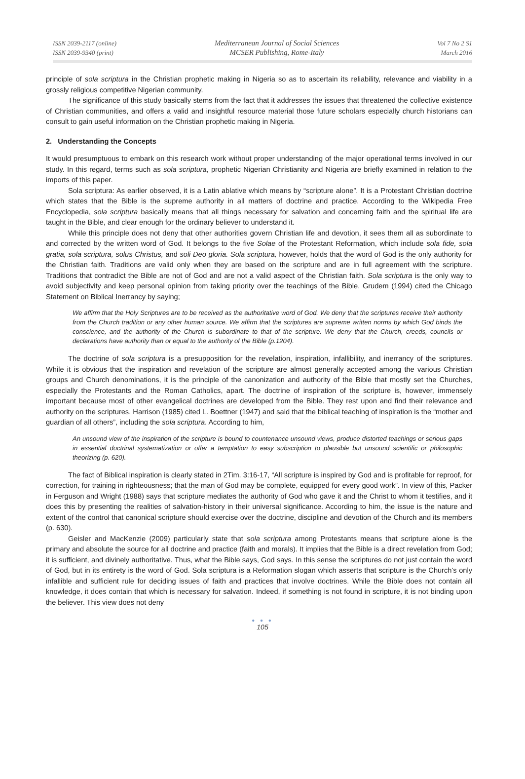ISSN 2039-2117 (online)
ISSN 2039-9340 (print)
Mediterranean Journal of Social Sciences
MCSER Publishing, Rome-Italy
Vol 7 No 2 S1
March 2016
principle of sola scriptura in the Christian prophetic making in Nigeria so as to ascertain its reliability, relevance and viability in a grossly religious competitive Nigerian community.
The significance of this study basically stems from the fact that it addresses the issues that threatened the collective existence of Christian communities, and offers a valid and insightful resource material those future scholars especially church historians can consult to gain useful information on the Christian prophetic making in Nigeria.
2. Understanding the Concepts
It would presumptuous to embark on this research work without proper understanding of the major operational terms involved in our study. In this regard, terms such as sola scriptura, prophetic Nigerian Christianity and Nigeria are briefly examined in relation to the imports of this paper.
Sola scriptura: As earlier observed, it is a Latin ablative which means by “scripture alone”. It is a Protestant Christian doctrine which states that the Bible is the supreme authority in all matters of doctrine and practice. According to the Wikipedia Free Encyclopedia, sola scriptura basically means that all things necessary for salvation and concerning faith and the spiritual life are taught in the Bible, and clear enough for the ordinary believer to understand it.
While this principle does not deny that other authorities govern Christian life and devotion, it sees them all as subordinate to and corrected by the written word of God. It belongs to the five Solae of the Protestant Reformation, which include sola fide, sola gratia, sola scriptura, solus Christus, and soli Deo gloria. Sola scriptura, however, holds that the word of God is the only authority for the Christian faith. Traditions are valid only when they are based on the scripture and are in full agreement with the scripture. Traditions that contradict the Bible are not of God and are not a valid aspect of the Christian faith. Sola scriptura is the only way to avoid subjectivity and keep personal opinion from taking priority over the teachings of the Bible. Grudem (1994) cited the Chicago Statement on Biblical Inerrancy by saying;
We affirm that the Holy Scriptures are to be received as the authoritative word of God. We deny that the scriptures receive their authority from the Church tradition or any other human source. We affirm that the scriptures are supreme written norms by which God binds the conscience, and the authority of the Church is subordinate to that of the scripture. We deny that the Church, creeds, councils or declarations have authority than or equal to the authority of the Bible (p.1204).
The doctrine of sola scriptura is a presupposition for the revelation, inspiration, infallibility, and inerrancy of the scriptures. While it is obvious that the inspiration and revelation of the scripture are almost generally accepted among the various Christian groups and Church denominations, it is the principle of the canonization and authority of the Bible that mostly set the Churches, especially the Protestants and the Roman Catholics, apart. The doctrine of inspiration of the scripture is, however, immensely important because most of other evangelical doctrines are developed from the Bible. They rest upon and find their relevance and authority on the scriptures. Harrison (1985) cited L. Boettner (1947) and said that the biblical teaching of inspiration is the “mother and guardian of all others”, including the sola scriptura. According to him,
An unsound view of the inspiration of the scripture is bound to countenance unsound views, produce distorted teachings or serious gaps in essential doctrinal systematization or offer a temptation to easy subscription to plausible but unsound scientific or philosophic theorizing (p. 620).
The fact of Biblical inspiration is clearly stated in 2Tim. 3:16-17, “All scripture is inspired by God and is profitable for reproof, for correction, for training in righteousness; that the man of God may be complete, equipped for every good work”. In view of this, Packer in Ferguson and Wright (1988) says that scripture mediates the authority of God who gave it and the Christ to whom it testifies, and it does this by presenting the realities of salvation-history in their universal significance. According to him, the issue is the nature and extent of the control that canonical scripture should exercise over the doctrine, discipline and devotion of the Church and its members (p. 630).
Geisler and MacKenzie (2009) particularly state that sola scriptura among Protestants means that scripture alone is the primary and absolute the source for all doctrine and practice (faith and morals). It implies that the Bible is a direct revelation from God; it is sufficient, and divinely authoritative. Thus, what the Bible says, God says. In this sense the scriptures do not just contain the word of God, but in its entirety is the word of God. Sola scriptura is a Reformation slogan which asserts that scripture is the Church's only infallible and sufficient rule for deciding issues of faith and practices that involve doctrines. While the Bible does not contain all knowledge, it does contain that which is necessary for salvation. Indeed, if something is not found in scripture, it is not binding upon the believer. This view does not deny
● ● ●
105